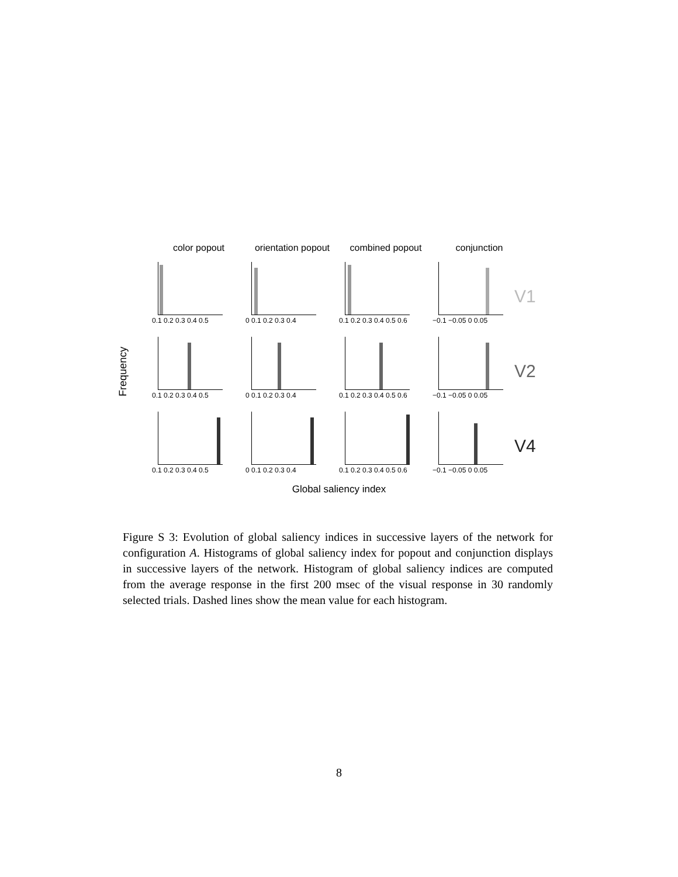color popout orientation popout
combined popout conjunction
Frequency
0.1 0.2 0.3 0.4 0.5
0 0.1 0.2 0.3 0.4
0.1 0.2 0.3 0.4 0.5 0.6
−0.1 −0.05 0 0.05
0.1 0.2 0.3 0.4 0.5
0 0.1 0.2 0.3 0.4
0.1 0.2 0.3 0.4 0.5 0.6
−0.1 −0.05 0 0.05
0.1 0.2 0.3 0.4 0.5
0 0.1 0.2 0.3 0.4
0.1 0.2 0.3 0.4 0.5 0.6
−0.1 −0.05 0 0.05
V1
V2
V4
Global saliency index
Figure S 3: Evolution of global saliency indices in successive layers of the network for configuration A. Histograms of global saliency index for popout and conjunction displays in successive layers of the network. Histogram of global saliency indices are computed from the average response in the first 200 msec of the visual response in 30 randomly selected trials. Dashed lines show the mean value for each histogram.
8